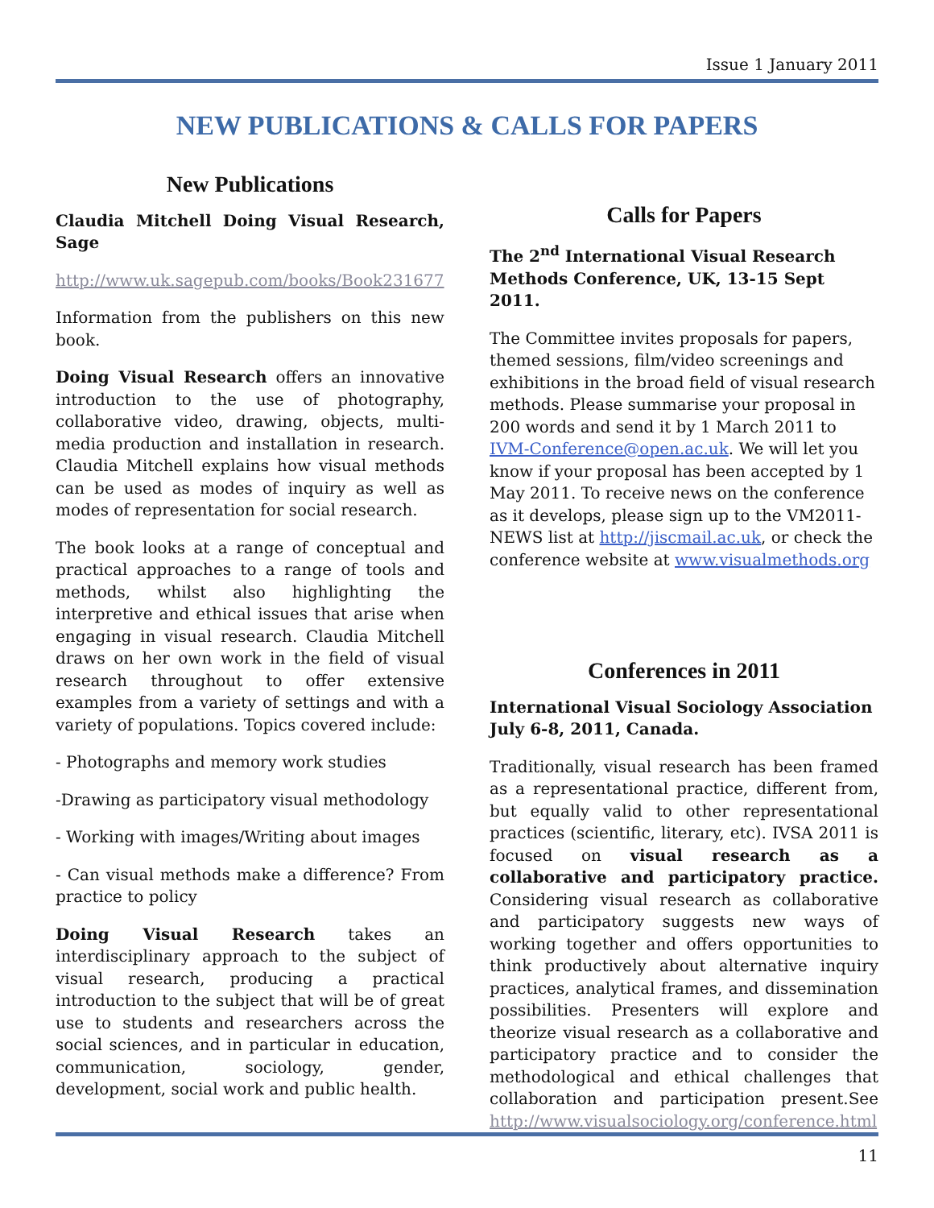Issue 1 January 2011
NEW PUBLICATIONS & CALLS FOR PAPERS
New Publications
Claudia Mitchell Doing Visual Research, Sage
http://www.uk.sagepub.com/books/Book231677
Information from the publishers on this new book.
Doing Visual Research offers an innovative introduction to the use of photography, collaborative video, drawing, objects, multi-media production and installation in research. Claudia Mitchell explains how visual methods can be used as modes of inquiry as well as modes of representation for social research.
The book looks at a range of conceptual and practical approaches to a range of tools and methods, whilst also highlighting the interpretive and ethical issues that arise when engaging in visual research. Claudia Mitchell draws on her own work in the field of visual research throughout to offer extensive examples from a variety of settings and with a variety of populations. Topics covered include:
- Photographs and memory work studies
-Drawing as participatory visual methodology
- Working with images/Writing about images
- Can visual methods make a difference? From practice to policy
Doing Visual Research takes an interdisciplinary approach to the subject of visual research, producing a practical introduction to the subject that will be of great use to students and researchers across the social sciences, and in particular in education, communication, sociology, gender, development, social work and public health.
Calls for Papers
The 2<sup>nd</sup> International Visual Research Methods Conference, UK, 13-15 Sept 2011.
The Committee invites proposals for papers, themed sessions, film/video screenings and exhibitions in the broad field of visual research methods. Please summarise your proposal in 200 words and send it by 1 March 2011 to IVM-Conference@open.ac.uk. We will let you know if your proposal has been accepted by 1 May 2011. To receive news on the conference as it develops, please sign up to the VM2011-NEWS list at http://jiscmail.ac.uk, or check the conference website at www.visualmethods.org
Conferences in 2011
International Visual Sociology Association July 6-8, 2011, Canada.
Traditionally, visual research has been framed as a representational practice, different from, but equally valid to other representational practices (scientific, literary, etc). IVSA 2011 is focused on visual research as a collaborative and participatory practice. Considering visual research as collaborative and participatory suggests new ways of working together and offers opportunities to think productively about alternative inquiry practices, analytical frames, and dissemination possibilities. Presenters will explore and theorize visual research as a collaborative and participatory practice and to consider the methodological and ethical challenges that collaboration and participation present.See http://www.visualsociology.org/conference.html
11